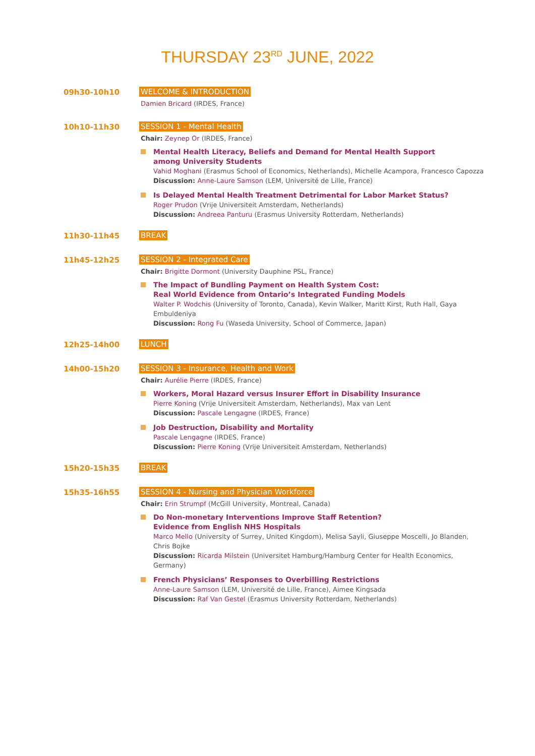THURSDAY 23<sup>RD</sup> JUNE, 2022
09h30-10h10 WELCOME & INTRODUCTION
Damien Bricard (IRDES, France)
10h10-11h30 SESSION 1 - Mental Health
Chair: Zeynep Or (IRDES, France)
Mental Health Literacy, Beliefs and Demand for Mental Health Support
among University Students
Vahid Moghani (Erasmus School of Economics, Netherlands), Michelle Acampora, Francesco Capozza
Discussion: Anne-Laure Samson (LEM, Université de Lille, France)
Is Delayed Mental Health Treatment Detrimental for Labor Market Status?
Roger Prudon (Vrije Universiteit Amsterdam, Netherlands)
Discussion: Andreea Panturu (Erasmus University Rotterdam, Netherlands)
11h30-11h45 BREAK
11h45-12h25 SESSION 2 - Integrated Care
Chair: Brigitte Dormont (University Dauphine PSL, France)
The Impact of Bundling Payment on Health System Cost:
Real World Evidence from Ontario’s Integrated Funding Models
Walter P. Wodchis (University of Toronto, Canada), Kevin Walker, Maritt Kirst, Ruth Hall, Gaya Embuldeniya
Discussion: Rong Fu (Waseda University, School of Commerce, Japan)
12h25-14h00 LUNCH
14h00-15h20 SESSION 3 - Insurance, Health and Work
Chair: Aurélie Pierre (IRDES, France)
Workers, Moral Hazard versus Insurer Effort in Disability Insurance
Pierre Koning (Vrije Universiteit Amsterdam, Netherlands), Max van Lent
Discussion: Pascale Lengagne (IRDES, France)
Job Destruction, Disability and Mortality
Pascale Lengagne (IRDES, France)
Discussion: Pierre Koning (Vrije Universiteit Amsterdam, Netherlands)
15h20-15h35 BREAK
15h35-16h55 SESSION 4 - Nursing and Physician Workforce
Chair: Erin Strumpf (McGill University, Montreal, Canada)
Do Non-monetary Interventions Improve Staff Retention?
Evidence from English NHS Hospitals
Marco Mello (University of Surrey, United Kingdom), Melisa Sayli, Giuseppe Moscelli, Jo Blanden, Chris Bojke
Discussion: Ricarda Milstein (Universitet Hamburg/Hamburg Center for Health Economics, Germany)
French Physicians’ Responses to Overbilling Restrictions
Anne-Laure Samson (LEM, Université de Lille, France), Aimee Kingsada
Discussion: Raf Van Gestel (Erasmus University Rotterdam, Netherlands)